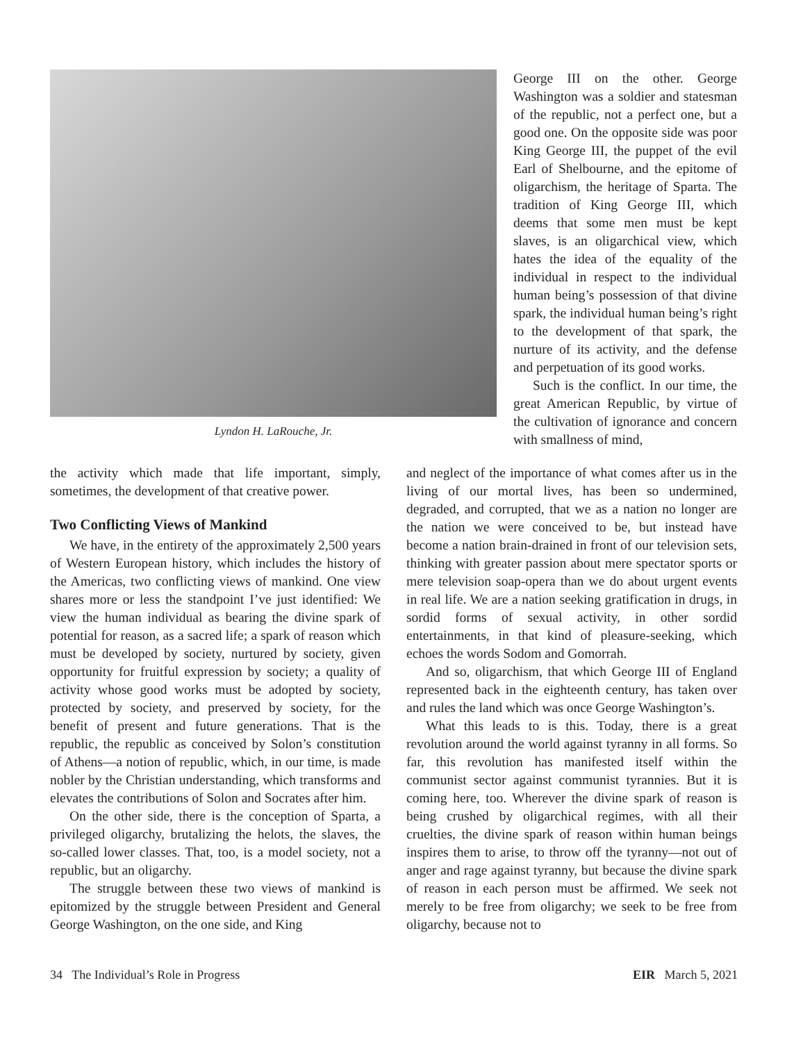Lyndon H. LaRouche, Jr.
George III on the other. George Washington was a soldier and statesman of the republic, not a perfect one, but a good one. On the opposite side was poor King George III, the puppet of the evil Earl of Shelbourne, and the epitome of oligarchism, the heritage of Sparta. The tradition of King George III, which deems that some men must be kept slaves, is an oligarchical view, which hates the idea of the equality of the individual in respect to the individual human being’s possession of that divine spark, the individual human being’s right to the development of that spark, the nurture of its activity, and the defense and perpetuation of its good works.
Such is the conflict. In our time, the great American Republic, by virtue of the cultivation of ignorance and concern with smallness of mind,
the activity which made that life important, simply, sometimes, the development of that creative power.
Two Conflicting Views of Mankind
We have, in the entirety of the approximately 2,500 years of Western European history, which includes the history of the Americas, two conflicting views of mankind. One view shares more or less the standpoint I’ve just identified: We view the human individual as bearing the divine spark of potential for reason, as a sacred life; a spark of reason which must be developed by society, nurtured by society, given opportunity for fruitful expression by society; a quality of activity whose good works must be adopted by society, protected by society, and preserved by society, for the benefit of present and future generations. That is the republic, the republic as conceived by Solon’s constitution of Athens—a notion of republic, which, in our time, is made nobler by the Christian understanding, which transforms and elevates the contributions of Solon and Socrates after him.
On the other side, there is the conception of Sparta, a privileged oligarchy, brutalizing the helots, the slaves, the so-called lower classes. That, too, is a model society, not a republic, but an oligarchy.
The struggle between these two views of mankind is epitomized by the struggle between President and General George Washington, on the one side, and King
and neglect of the importance of what comes after us in the living of our mortal lives, has been so undermined, degraded, and corrupted, that we as a nation no longer are the nation we were conceived to be, but instead have become a nation brain-drained in front of our television sets, thinking with greater passion about mere spectator sports or mere television soap-opera than we do about urgent events in real life. We are a nation seeking gratification in drugs, in sordid forms of sexual activity, in other sordid entertainments, in that kind of pleasure-seeking, which echoes the words Sodom and Gomorrah.
And so, oligarchism, that which George III of England represented back in the eighteenth century, has taken over and rules the land which was once George Washington’s.
What this leads to is this. Today, there is a great revolution around the world against tyranny in all forms. So far, this revolution has manifested itself within the communist sector against communist tyrannies. But it is coming here, too. Wherever the divine spark of reason is being crushed by oligarchical regimes, with all their cruelties, the divine spark of reason within human beings inspires them to arise, to throw off the tyranny—not out of anger and rage against tyranny, but because the divine spark of reason in each person must be affirmed. We seek not merely to be free from oligarchy; we seek to be free from oligarchy, because not to
34 The Individual’s Role in Progress EIR March 5, 2021